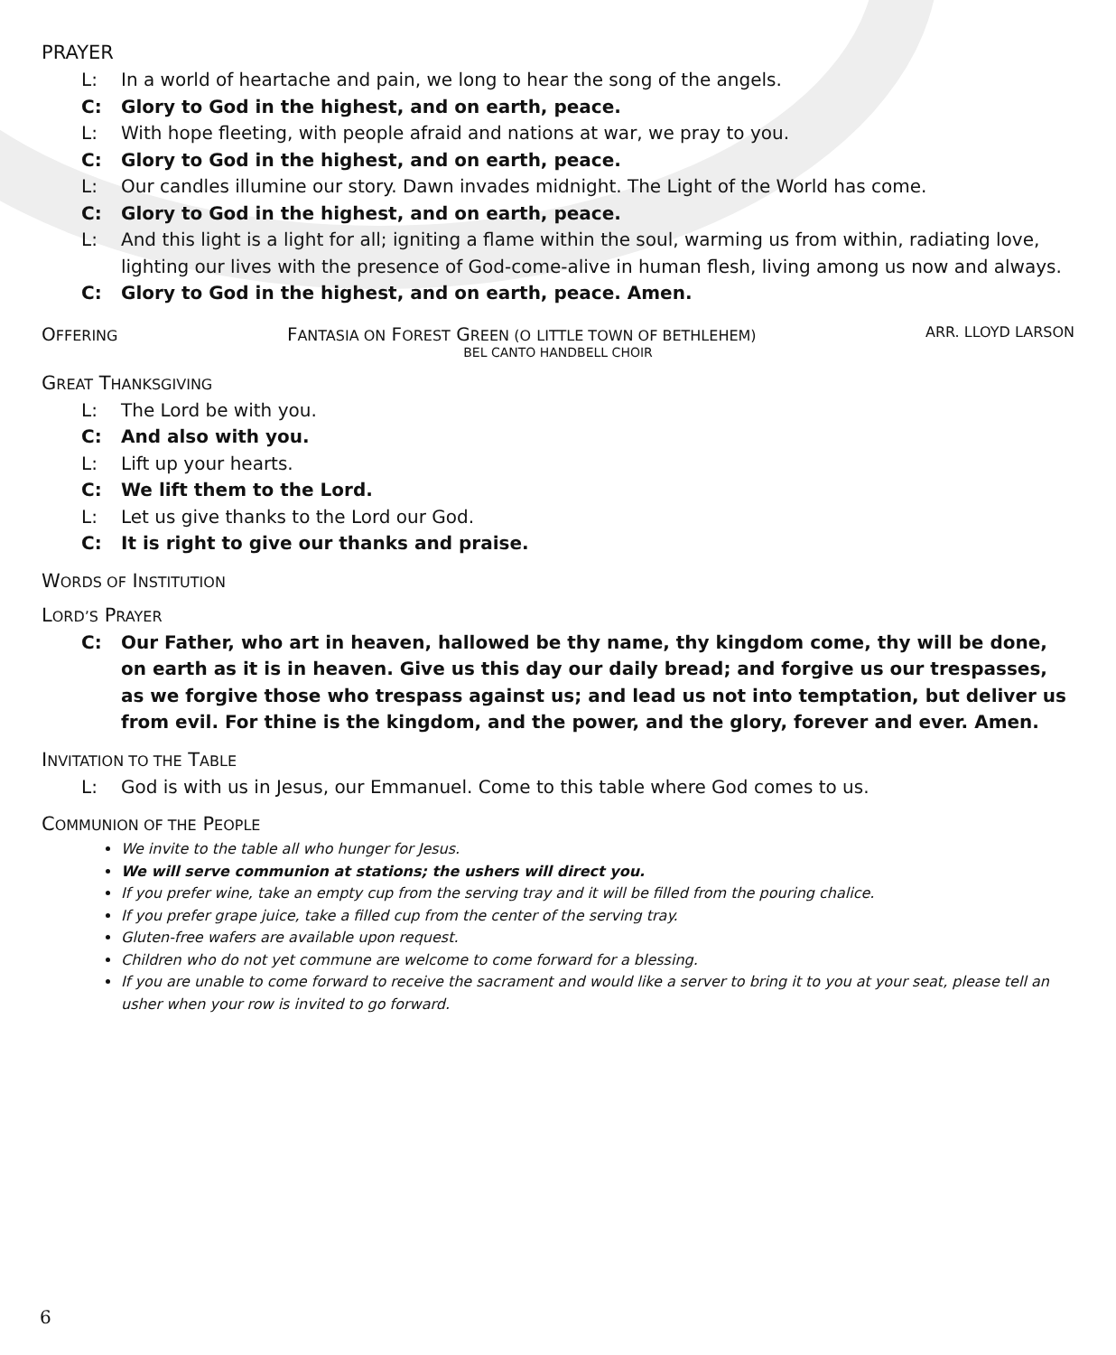PRAYER
L: In a world of heartache and pain, we long to hear the song of the angels.
C: Glory to God in the highest, and on earth, peace.
L: With hope fleeting, with people afraid and nations at war, we pray to you.
C: Glory to God in the highest, and on earth, peace.
L: Our candles illumine our story. Dawn invades midnight. The Light of the World has come.
C: Glory to God in the highest, and on earth, peace.
L: And this light is a light for all; igniting a flame within the soul, warming us from within, radiating love, lighting our lives with the presence of God-come-alive in human flesh, living among us now and always.
C: Glory to God in the highest, and on earth, peace. Amen.
OFFERING FANTASIA ON FOREST GREEN (O LITTLE TOWN OF BETHLEHEM) ARR. LLOYD LARSON
BEL CANTO HANDBELL CHOIR
GREAT THANKSGIVING
L: The Lord be with you.
C: And also with you.
L: Lift up your hearts.
C: We lift them to the Lord.
L: Let us give thanks to the Lord our God.
C: It is right to give our thanks and praise.
WORDS OF INSTITUTION
LORD’S PRAYER
C: Our Father, who art in heaven, hallowed be thy name, thy kingdom come, thy will be done, on earth as it is in heaven. Give us this day our daily bread; and forgive us our trespasses, as we forgive those who trespass against us; and lead us not into temptation, but deliver us from evil. For thine is the kingdom, and the power, and the glory, forever and ever. Amen.
INVITATION TO THE TABLE
L: God is with us in Jesus, our Emmanuel. Come to this table where God comes to us.
COMMUNION OF THE PEOPLE
We invite to the table all who hunger for Jesus.
We will serve communion at stations; the ushers will direct you.
If you prefer wine, take an empty cup from the serving tray and it will be filled from the pouring chalice.
If you prefer grape juice, take a filled cup from the center of the serving tray.
Gluten-free wafers are available upon request.
Children who do not yet commune are welcome to come forward for a blessing.
If you are unable to come forward to receive the sacrament and would like a server to bring it to you at your seat, please tell an usher when your row is invited to go forward.
6